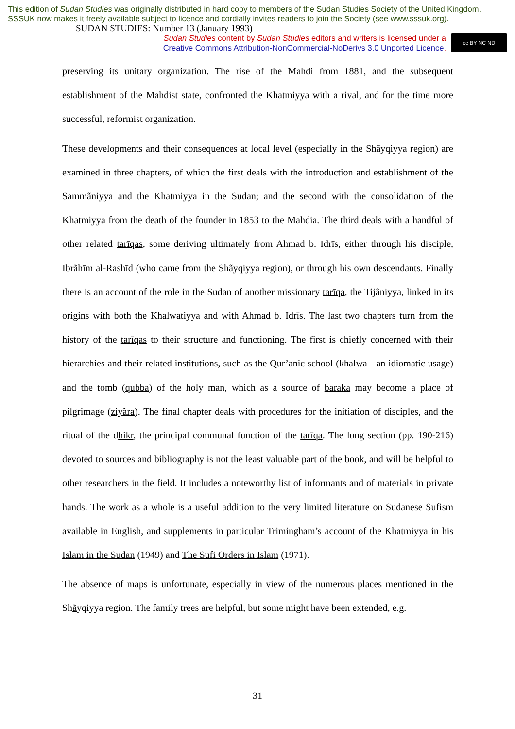This edition of Sudan Studies was originally distributed in hard copy to members of the Sudan Studies Society of the United Kingdom. SSSUK now makes it freely available subject to licence and cordially invites readers to join the Society (see www.sssuk.org). SUDAN STUDIES: Number 13 (January 1993)
Sudan Studies content by Sudan Studies editors and writers is licensed under a
Creative Commons Attribution-NonCommercial-NoDerivs 3.0 Unported Licence.
cc BY NC ND
preserving its unitary organization. The rise of the Mahdi from 1881, and the subsequent establishment of the Mahdist state, confronted the Khatmiyya with a rival, and for the time more successful, reformist organization.
These developments and their consequences at local level (especially in the Shãyqiyya region) are examined in three chapters, of which the first deals with the introduction and establishment of the Sammãniyya and the Khatmiyya in the Sudan; and the second with the consolidation of the Khatmiyya from the death of the founder in 1853 to the Mahdia. The third deals with a handful of other related tarīqas, some deriving ultimately from Ahmad b. Idrīs, either through his disciple, Ibrãhīm al-Rashīd (who came from the Shãyqiyya region), or through his own descendants. Finally there is an account of the role in the Sudan of another missionary tarīqa, the Tijãniyya, linked in its origins with both the Khalwatiyya and with Ahmad b. Idrīs. The last two chapters turn from the history of the tarīqas to their structure and functioning. The first is chiefly concerned with their hierarchies and their related institutions, such as the Qur’anic school (khalwa - an idiomatic usage) and the tomb (qubba) of the holy man, which as a source of baraka may become a place of pilgrimage (ziyãra). The final chapter deals with procedures for the initiation of disciples, and the ritual of the dhikr, the principal communal function of the tarīqa. The long section (pp. 190-216) devoted to sources and bibliography is not the least valuable part of the book, and will be helpful to other researchers in the field. It includes a noteworthy list of informants and of materials in private hands. The work as a whole is a useful addition to the very limited literature on Sudanese Sufism available in English, and supplements in particular Trimingham’s account of the Khatmiyya in his Islam in the Sudan (1949) and The Sufi Orders in Islam (1971).
The absence of maps is unfortunate, especially in view of the numerous places mentioned in the Shãyqiyya region. The family trees are helpful, but some might have been extended, e.g.
31